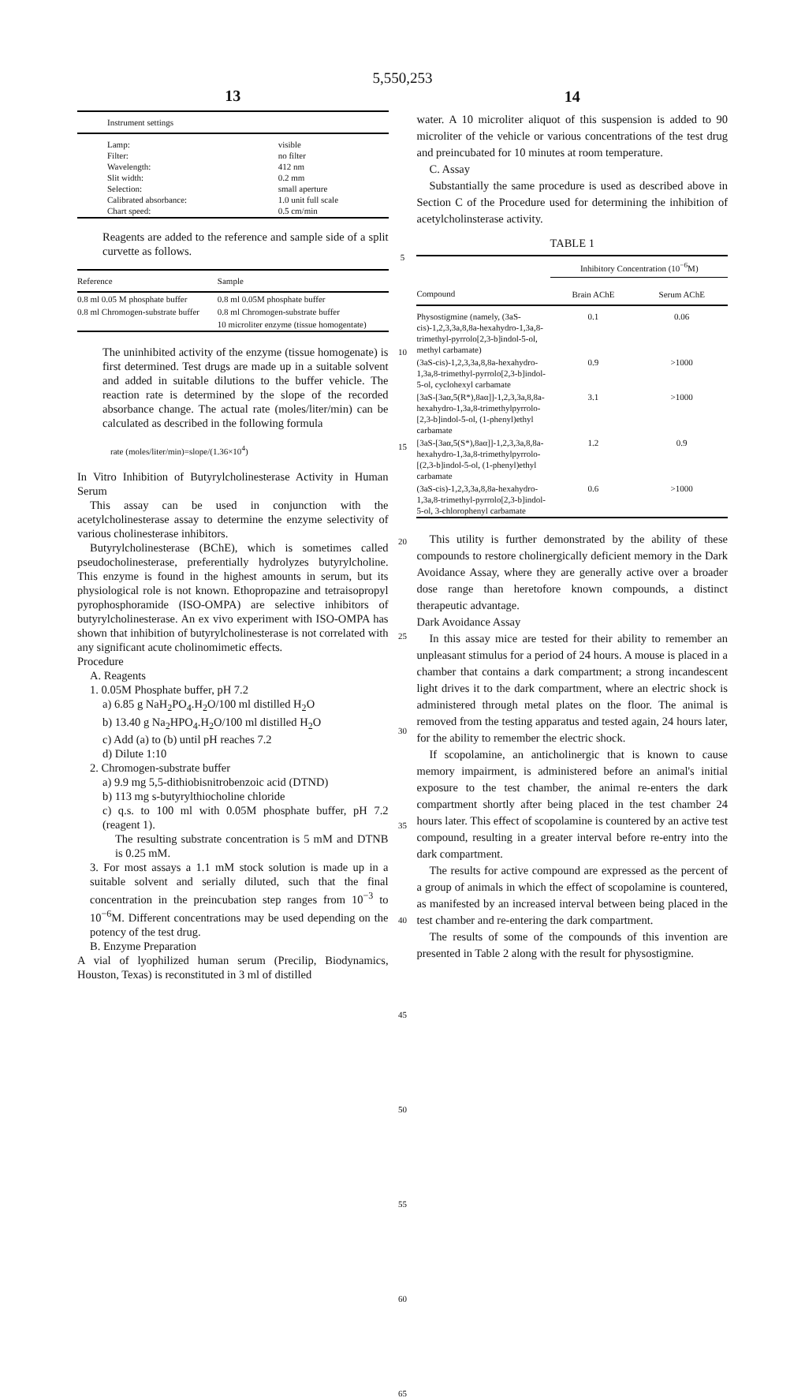5,550,253
13
| Instrument settings | |
| --- | --- |
| Lamp: Filter: Wavelength: Slit width: Selection: Calibrated absorbance: Chart speed: | visible no filter 412 nm 0.2 mm small aperture 1.0 unit full scale 0.5 cm/min |
Reagents are added to the reference and sample side of a split curvette as follows.
| Reference | Sample |
| --- | --- |
| 0.8 ml 0.05 M phosphate buffer | 0.8 ml 0.05M phosphate buffer |
| 0.8 ml Chromogen-substrate buffer | 0.8 ml Chromogen-substrate buffer |
| | 10 microliter enzyme (tissue homogentate) |
The uninhibited activity of the enzyme (tissue homogenate) is first determined. Test drugs are made up in a suitable solvent and added in suitable dilutions to the buffer vehicle. The reaction rate is determined by the slope of the recorded absorbance change. The actual rate (moles/liter/min) can be calculated as described in the following formula
rate (moles/liter/min)=slope/(1.36×10<sup>4</sup>)
In Vitro Inhibition of Butyrylcholinesterase Activity in Human Serum
This assay can be used in conjunction with the acetylcholinesterase assay to determine the enzyme selectivity of various cholinesterase inhibitors.
Butyrylcholinesterase (BChE), which is sometimes called pseudocholinesterase, preferentially hydrolyzes butyrylcholine. This enzyme is found in the highest amounts in serum, but its physiological role is not known. Ethopropazine and tetraisopropyl pyrophosphoramide (ISO-OMPA) are selective inhibitors of butyrylcholinesterase. An ex vivo experiment with ISO-OMPA has shown that inhibition of butyrylcholinesterase is not correlated with any significant acute cholinomimetic effects.
Procedure
A. Reagents
1. 0.05M Phosphate buffer, pH 7.2
a) 6.85 g NaH<sub>2</sub>PO<sub>4</sub>.H<sub>2</sub>O/100 ml distilled H<sub>2</sub>O
b) 13.40 g Na<sub>2</sub>HPO<sub>4</sub>.H<sub>2</sub>O/100 ml distilled H<sub>2</sub>O
c) Add (a) to (b) until pH reaches 7.2
d) Dilute 1:10
2. Chromogen-substrate buffer
a) 9.9 mg 5,5-dithiobisnitrobenzoic acid (DTND)
b) 113 mg s-butyrylthiocholine chloride
c) q.s. to 100 ml with 0.05M phosphate buffer, pH 7.2 (reagent 1).
The resulting substrate concentration is 5 mM and DTNB is 0.25 mM.
3. For most assays a 1.1 mM stock solution is made up in a suitable solvent and serially diluted, such that the final concentration in the preincubation step ranges from 10<sup>−3</sup> to 10<sup>−6</sup>M. Different concentrations may be used depending on the potency of the test drug.
B. Enzyme Preparation
A vial of lyophilized human serum (Precilip, Biodynamics, Houston, Texas) is reconstituted in 3 ml of distilled
5
10
15
20
25
30
35
40
45
50
55
60
65
14
water. A 10 microliter aliquot of this suspension is added to 90 microliter of the vehicle or various concentrations of the test drug and preincubated for 10 minutes at room temperature.
C. Assay
Substantially the same procedure is used as described above in Section C of the Procedure used for determining the inhibition of acetylcholinsterase activity.
TABLE 1
| | Inhibitory Concentration (10<sup>−6</sup>M) | |
| --- | --- | --- |
| Compound | Brain AChE | Serum AChE |
| Physostigmine (namely, (3aS-cis)-1,2,3,3a,8,8a-hexahydro-1,3a,8-trimethyl-pyrrolo[2,3-b]indol-5-ol, methyl carbamate) | 0.1 | 0.06 |
| (3aS-cis)-1,2,3,3a,8,8a-hexahydro-1,3a,8-trimethyl-pyrrolo[2,3-b]indol-5-ol, cyclohexyl carbamate | 0.9 | >1000 |
| [3aS-[3aα,5(R*),8aα]]-1,2,3,3a,8,8a-hexahydro-1,3a,8-trimethylpyrrolo-[2,3-b]indol-5-ol, (1-phenyl)ethyl carbamate | 3.1 | >1000 |
| [3aS-[3aα,5(S*),8aα]]-1,2,3,3a,8,8a-hexahydro-1,3a,8-trimethylpyrrolo-[(2,3-b]indol-5-ol, (1-phenyl)ethyl carbamate | 1.2 | 0.9 |
| (3aS-cis)-1,2,3,3a,8,8a-hexahydro-1,3a,8-trimethyl-pyrrolo[2,3-b]indol-5-ol, 3-chlorophenyl carbamate | 0.6 | >1000 |
This utility is further demonstrated by the ability of these compounds to restore cholinergically deficient memory in the Dark Avoidance Assay, where they are generally active over a broader dose range than heretofore known compounds, a distinct therapeutic advantage.
Dark Avoidance Assay
In this assay mice are tested for their ability to remember an unpleasant stimulus for a period of 24 hours. A mouse is placed in a chamber that contains a dark compartment; a strong incandescent light drives it to the dark compartment, where an electric shock is administered through metal plates on the floor. The animal is removed from the testing apparatus and tested again, 24 hours later, for the ability to remember the electric shock.
If scopolamine, an anticholinergic that is known to cause memory impairment, is administered before an animal's initial exposure to the test chamber, the animal re-enters the dark compartment shortly after being placed in the test chamber 24 hours later. This effect of scopolamine is countered by an active test compound, resulting in a greater interval before re-entry into the dark compartment.
The results for active compound are expressed as the percent of a group of animals in which the effect of scopolamine is countered, as manifested by an increased interval between being placed in the test chamber and re-entering the dark compartment.
The results of some of the compounds of this invention are presented in Table 2 along with the result for physostigmine.